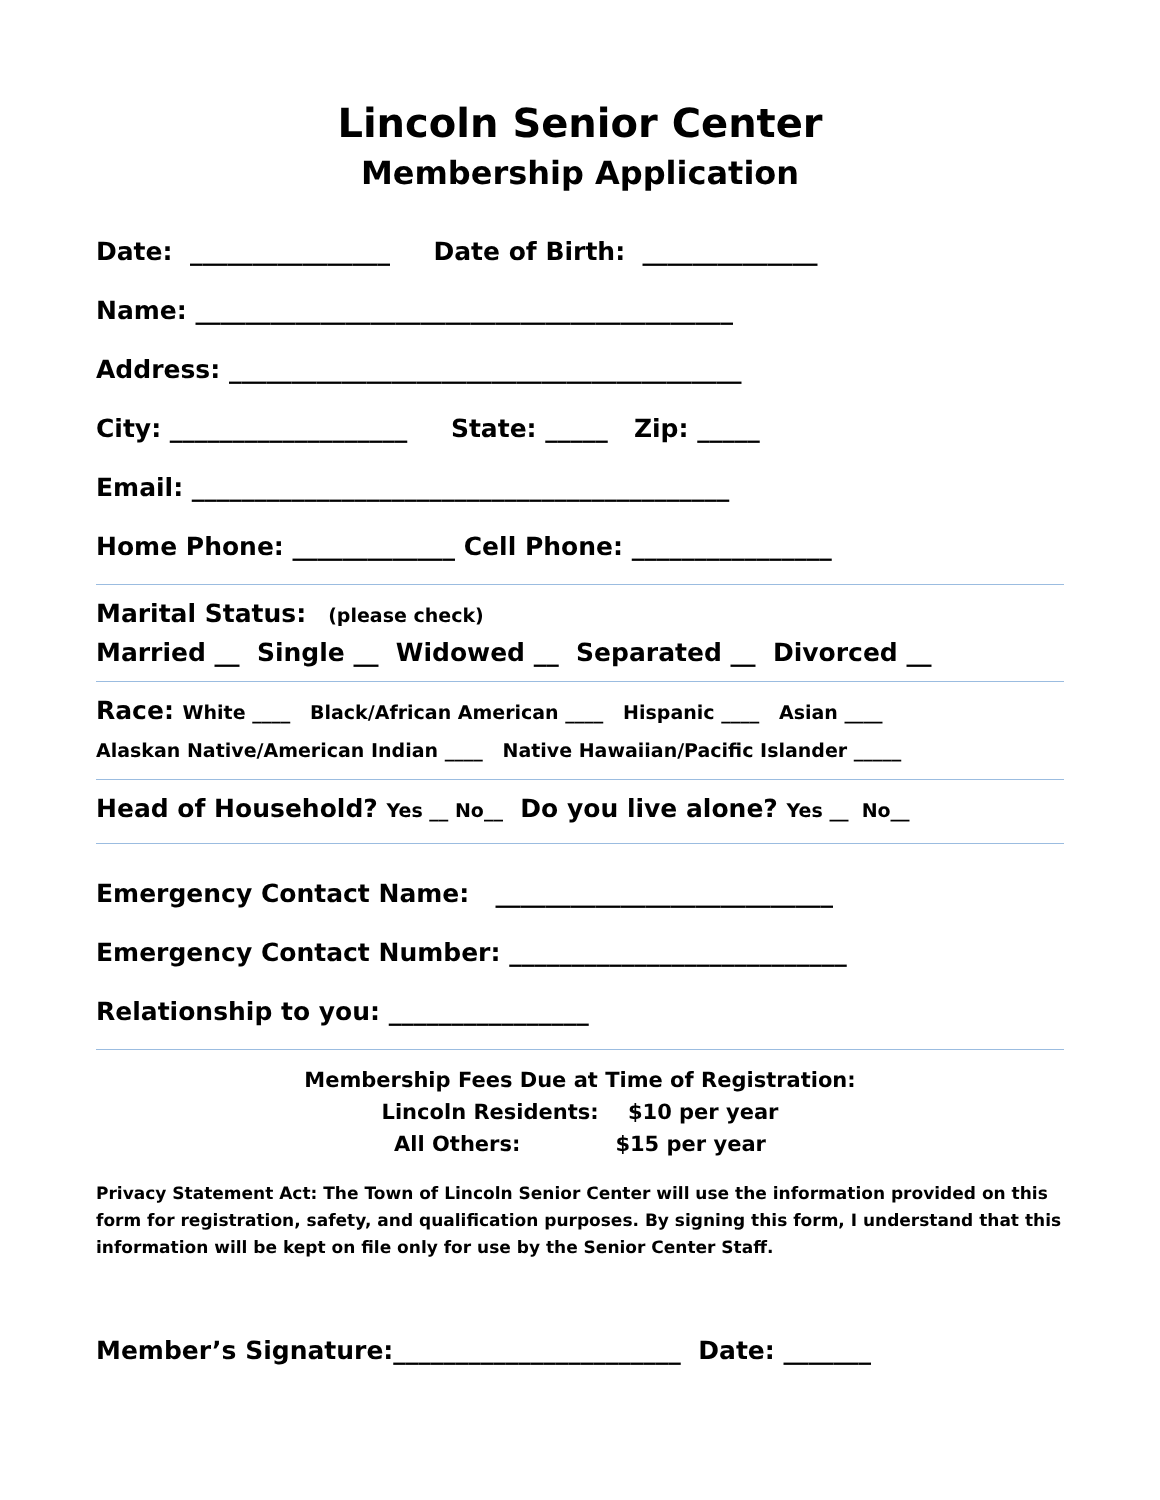Lincoln Senior Center
Membership Application
Date: ________________ Date of Birth: ______________
Name: ___________________________________________
Address: _________________________________________
City: ___________________ State: _____ Zip: _____
Email: ___________________________________________
Home Phone: _____________ Cell Phone: ________________
Marital Status: (please check)
Married __ Single __ Widowed __ Separated __ Divorced __
Race: White ____ Black/African American ____ Hispanic ____ Asian ____
Alaskan Native/American Indian ____ Native Hawaiian/Pacific Islander _____
Head of Household? Yes __ No__ Do you live alone? Yes __ No__
Emergency Contact Name: ___________________________
Emergency Contact Number: ___________________________
Relationship to you: ________________
Membership Fees Due at Time of Registration:
Lincoln Residents: $10 per year
All Others: $15 per year
Privacy Statement Act: The Town of Lincoln Senior Center will use the information provided on this form for registration, safety, and qualification purposes. By signing this form, I understand that this information will be kept on file only for use by the Senior Center Staff.
Member’s Signature:_______________________ Date: _______